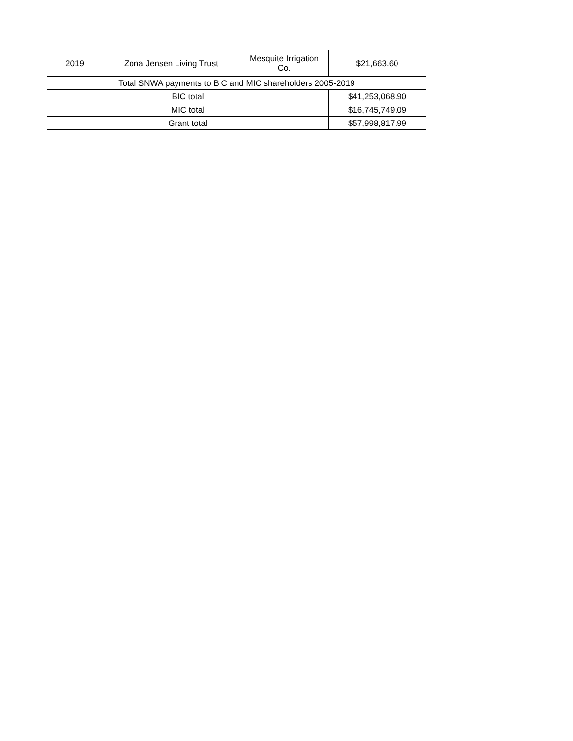| 2019 | Zona Jensen Living Trust | Mesquite Irrigation Co. | $21,663.60 |
| Total SNWA payments to BIC and MIC shareholders 2005-2019 | | | |
| BIC total | | | $41,253,068.90 |
| MIC total | | | $16,745,749.09 |
| Grant total | | | $57,998,817.99 |